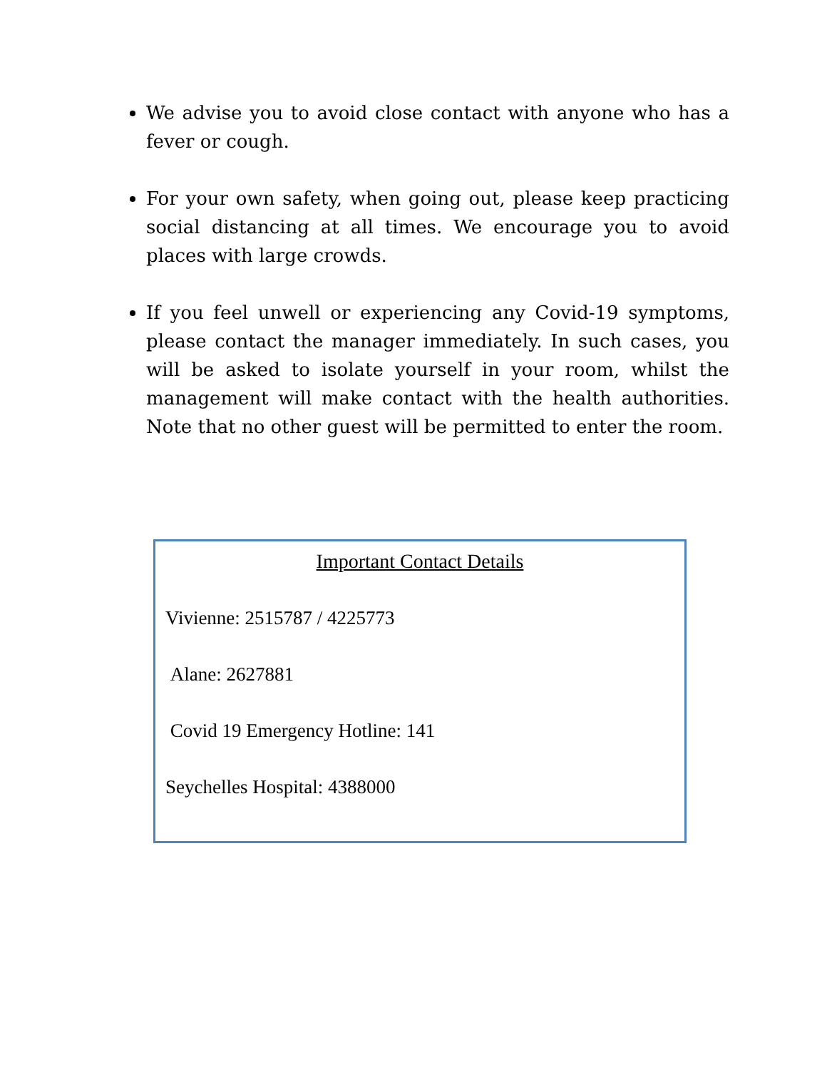We advise you to avoid close contact with anyone who has a fever or cough.
For your own safety, when going out, please keep practicing social distancing at all times. We encourage you to avoid places with large crowds.
If you feel unwell or experiencing any Covid-19 symptoms, please contact the manager immediately. In such cases, you will be asked to isolate yourself in your room, whilst the management will make contact with the health authorities. Note that no other guest will be permitted to enter the room.
Important Contact Details
Vivienne: 2515787 / 4225773
Alane: 2627881
Covid 19 Emergency Hotline: 141
Seychelles Hospital: 4388000